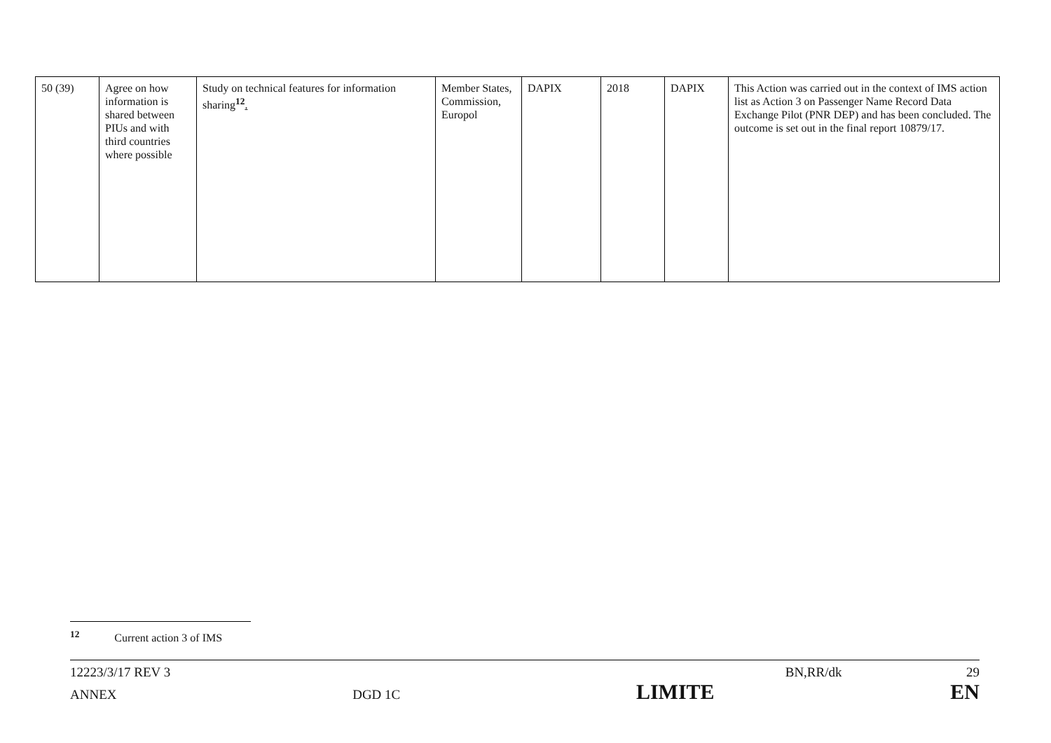| 50 (39) | Agree on how information is shared between PIUs and with third countries where possible | Study on technical features for information sharing<sup>12</sup> . | Member States, Commission, Europol | DAPIX | 2018 | DAPIX | This Action was carried out in the context of IMS action list as Action 3 on Passenger Name Record Data Exchange Pilot (PNR DEP) and has been concluded. The outcome is set out in the final report 10879/17. |
<sup>12</sup> Current action 3 of IMS
12223/3/17 REV 3 BN,RR/dk 29
ANNEX DGD 1C LIMITE EN